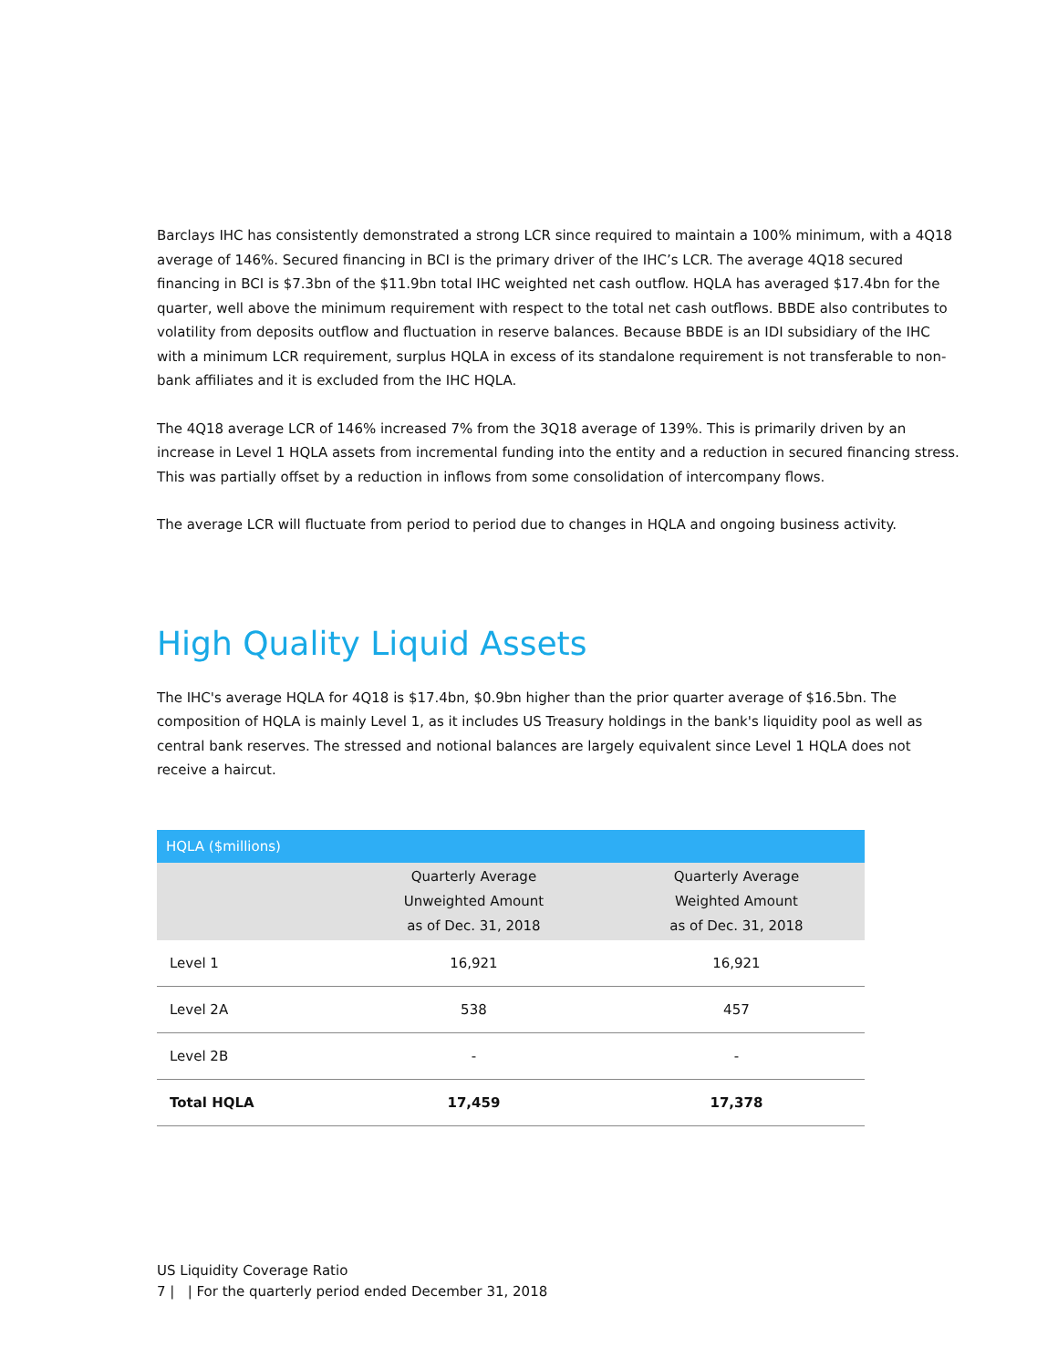Barclays IHC has consistently demonstrated a strong LCR since required to maintain a 100% minimum, with a 4Q18 average of 146%. Secured financing in BCI is the primary driver of the IHC’s LCR. The average 4Q18 secured financing in BCI is $7.3bn of the $11.9bn total IHC weighted net cash outflow. HQLA has averaged $17.4bn for the quarter, well above the minimum requirement with respect to the total net cash outflows. BBDE also contributes to volatility from deposits outflow and fluctuation in reserve balances. Because BBDE is an IDI subsidiary of the IHC with a minimum LCR requirement, surplus HQLA in excess of its standalone requirement is not transferable to non-bank affiliates and it is excluded from the IHC HQLA.
The 4Q18 average LCR of 146% increased 7% from the 3Q18 average of 139%. This is primarily driven by an increase in Level 1 HQLA assets from incremental funding into the entity and a reduction in secured financing stress. This was partially offset by a reduction in inflows from some consolidation of intercompany flows.
The average LCR will fluctuate from period to period due to changes in HQLA and ongoing business activity.
High Quality Liquid Assets
The IHC's average HQLA for 4Q18 is $17.4bn, $0.9bn higher than the prior quarter average of $16.5bn. The composition of HQLA is mainly Level 1, as it includes US Treasury holdings in the bank's liquidity pool as well as central bank reserves. The stressed and notional balances are largely equivalent since Level 1 HQLA does not receive a haircut.
| HQLA ($millions) | | |
| | Quarterly Average Unweighted Amount as of Dec. 31, 2018 | Quarterly Average Weighted Amount as of Dec. 31, 2018 |
| Level 1 | 16,921 | 16,921 |
| Level 2A | 538 | 457 |
| Level 2B | - | - |
| Total HQLA | 17,459 | 17,378 |
US Liquidity Coverage Ratio
7 | | For the quarterly period ended December 31, 2018